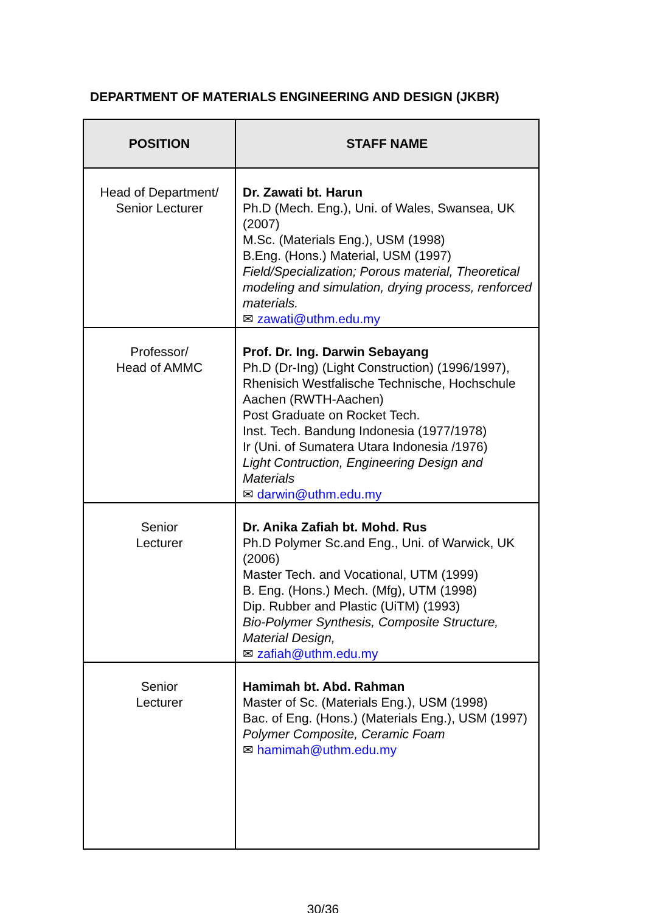DEPARTMENT OF MATERIALS ENGINEERING AND DESIGN (JKBR)
| POSITION | STAFF NAME |
| --- | --- |
| Head of Department/ Senior Lecturer | Dr. Zawati bt. Harun Ph.D (Mech. Eng.), Uni. of Wales, Swansea, UK (2007) M.Sc. (Materials Eng.), USM (1998) B.Eng. (Hons.) Material, USM (1997) Field/Specialization; Porous material, Theoretical modeling and simulation, drying process, renforced materials. ✉ zawati@uthm.edu.my |
| Professor/ Head of AMMC | Prof. Dr. Ing. Darwin Sebayang Ph.D (Dr-Ing) (Light Construction) (1996/1997), Rhenisich Westfalische Technische, Hochschule Aachen (RWTH-Aachen) Post Graduate on Rocket Tech. Inst. Tech. Bandung Indonesia (1977/1978) Ir (Uni. of Sumatera Utara Indonesia /1976) Light Contruction, Engineering Design and Materials ✉ darwin@uthm.edu.my |
| Senior Lecturer | Dr. Anika Zafiah bt. Mohd. Rus Ph.D Polymer Sc.and Eng., Uni. of Warwick, UK (2006) Master Tech. and Vocational, UTM (1999) B. Eng. (Hons.) Mech. (Mfg), UTM (1998) Dip. Rubber and Plastic (UiTM) (1993) Bio-Polymer Synthesis, Composite Structure, Material Design, ✉ zafiah@uthm.edu.my |
| Senior Lecturer | Hamimah bt. Abd. Rahman Master of Sc. (Materials Eng.), USM (1998) Bac. of Eng. (Hons.) (Materials Eng.), USM (1997) Polymer Composite, Ceramic Foam ✉ hamimah@uthm.edu.my |
30/36